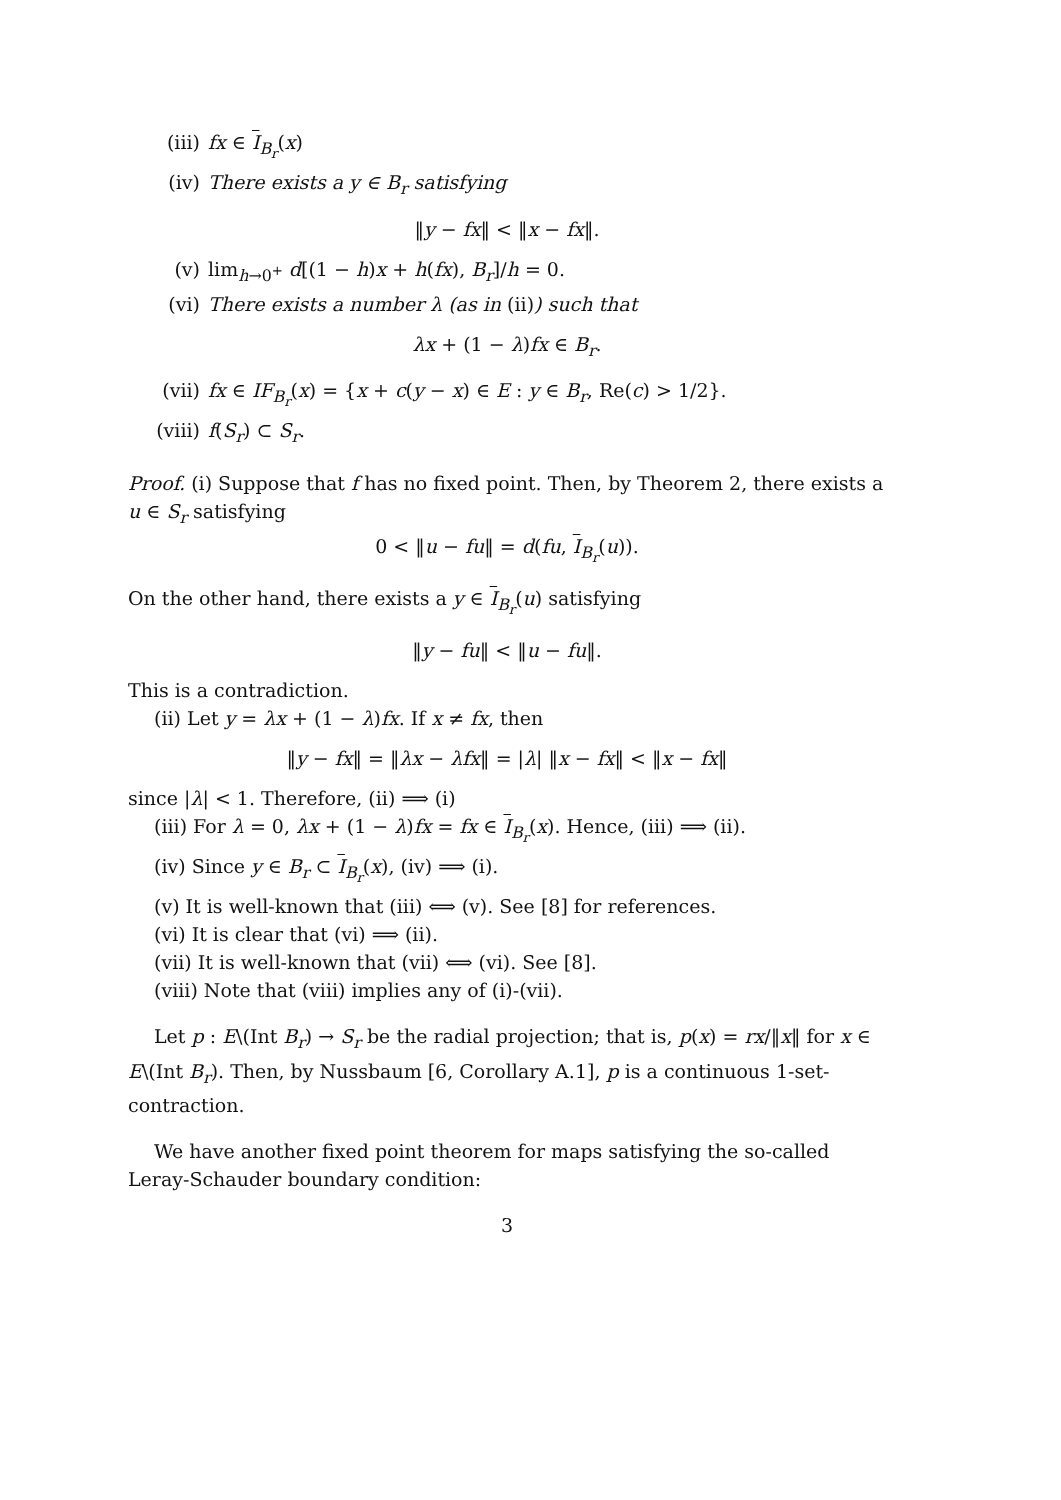(iii) fx ∈ I<sub>B<sub>r</sub></sub>(x)
(iv) There exists a y ∈ B<sub>r</sub> satisfying
‖y − fx‖ < ‖x − fx‖.
(v) lim<sub>h→0<sup>+</sup></sub> d[(1 − h)x + h(fx), B<sub>r</sub>]/h = 0.
(vi) There exists a number λ (as in (ii)) such that
λx + (1 − λ)fx ∈ B<sub>r</sub>.
(vii) fx ∈ IF<sub>B<sub>r</sub></sub>(x) = {x + c(y − x) ∈ E : y ∈ B<sub>r</sub>, Re(c) > 1/2}.
(viii) f(S<sub>r</sub>) ⊂ S<sub>r</sub>.
Proof. (i) Suppose that f has no fixed point. Then, by Theorem 2, there exists a u ∈ S<sub>r</sub> satisfying
0 < ‖u − fu‖ = d(fu, I<sub>B<sub>r</sub></sub>(u)).
On the other hand, there exists a y ∈ I<sub>B<sub>r</sub></sub>(u) satisfying
‖y − fu‖ < ‖u − fu‖.
This is a contradiction.
(ii) Let y = λx + (1 − λ)fx. If x ≠ fx, then
‖y − fx‖ = ‖λx − λfx‖ = |λ| ‖x − fx‖ < ‖x − fx‖
since |λ| < 1. Therefore, (ii) ⟹ (i)
(iii) For λ = 0, λx + (1 − λ)fx = fx ∈ I<sub>B<sub>r</sub></sub>(x). Hence, (iii) ⟹ (ii).
(iv) Since y ∈ B<sub>r</sub> ⊂ I<sub>B<sub>r</sub></sub>(x), (iv) ⟹ (i).
(v) It is well-known that (iii) ⟺ (v). See [8] for references.
(vi) It is clear that (vi) ⟹ (ii).
(vii) It is well-known that (vii) ⟺ (vi). See [8].
(viii) Note that (viii) implies any of (i)-(vii).
Let p : E\(Int B<sub>r</sub>) → S<sub>r</sub> be the radial projection; that is, p(x) = rx/‖x‖ for x ∈ E\(Int B<sub>r</sub>). Then, by Nussbaum [6, Corollary A.1], p is a continuous 1-set-contraction.
We have another fixed point theorem for maps satisfying the so-called Leray-Schauder boundary condition:
3